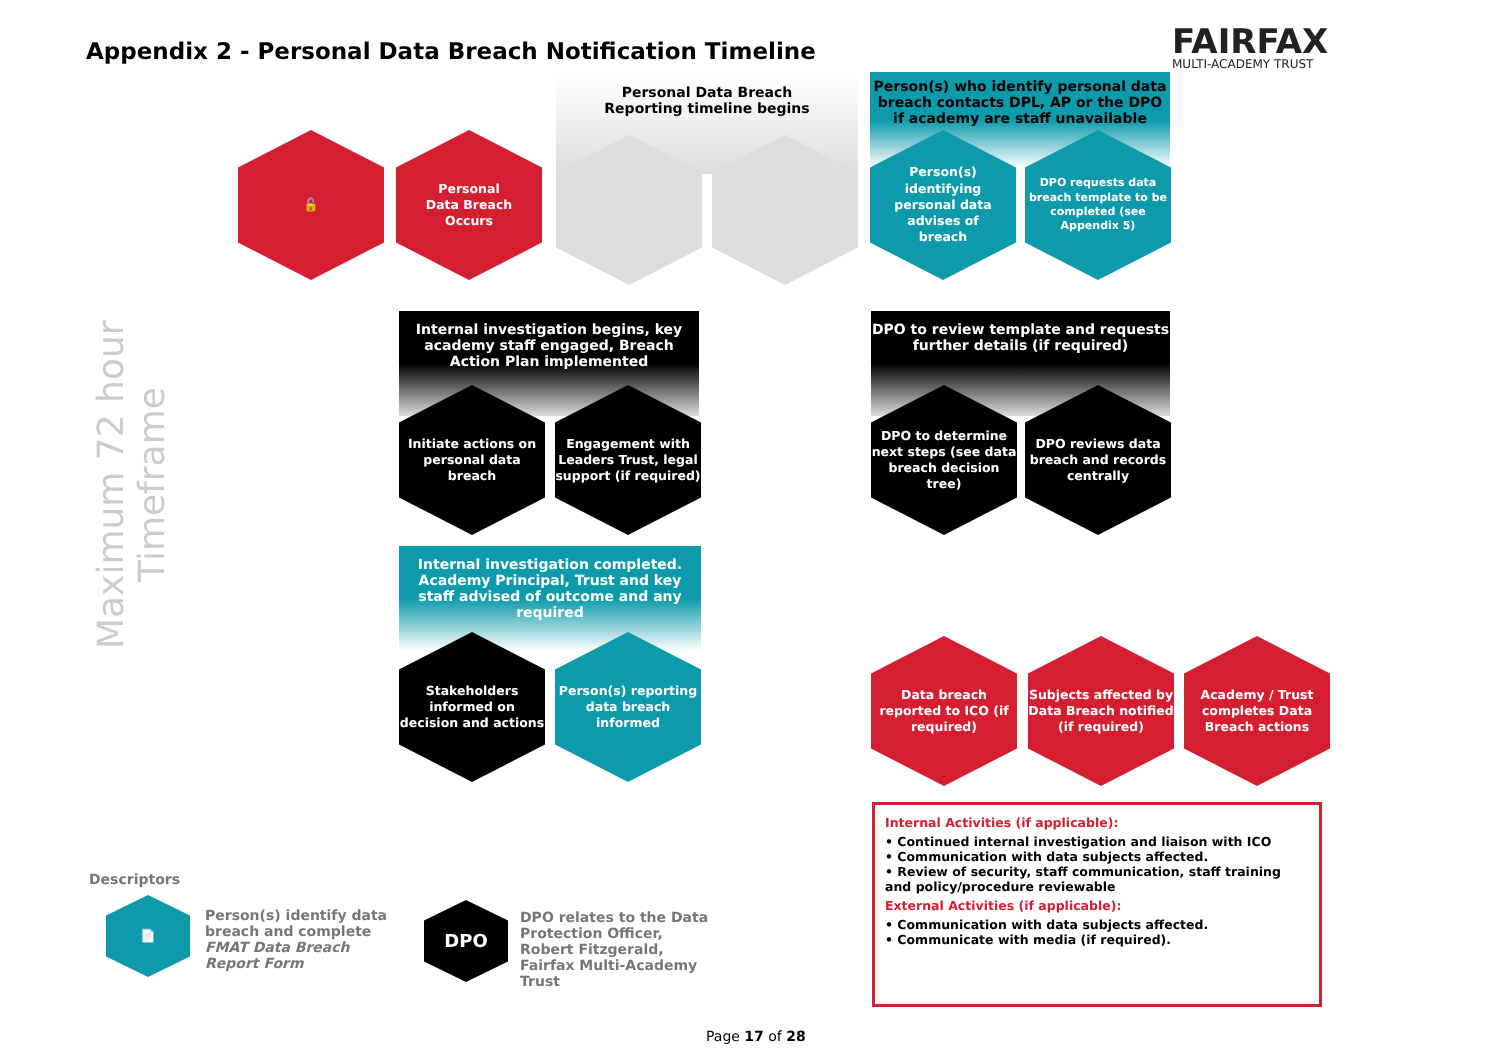Appendix 2 - Personal Data Breach Notification Timeline
FAIRFAX
MULTI-ACADEMY TRUST
Maximum 72 hour Timeframe
Personal Data Breach
Reporting timeline begins
Person(s) who identify personal data breach contacts DPL, AP or the DPO if academy are staff unavailable
🔓
Personal
Data Breach
Occurs
Person(s)
identifying
personal data
advises of
breach
DPO requests data breach template to be completed (see Appendix 5)
Internal investigation begins, key academy staff engaged, Breach Action Plan implemented
DPO to review template and requests further details (if required)
Initiate actions on personal data breach
Engagement with Leaders Trust, legal support (if required)
DPO to determine next steps (see data breach decision tree)
DPO reviews data breach and records centrally
Internal investigation completed. Academy Principal, Trust and key staff advised of outcome and any required
Stakeholders informed on decision and actions
Person(s) reporting data breach informed
Data breach reported to ICO (if required)
Subjects affected by Data Breach notified (if required)
Academy / Trust completes Data Breach actions
Internal Activities (if applicable):
• Continued internal investigation and liaison with ICO
• Communication with data subjects affected.
• Review of security, staff communication, staff training and policy/procedure reviewable
External Activities (if applicable):
• Communication with data subjects affected.
• Communicate with media (if required).
Descriptors
📄
Person(s) identify data breach and complete FMAT Data Breach Report Form
DPO
DPO relates to the Data Protection Officer, Robert Fitzgerald, Fairfax Multi-Academy Trust
Page 17 of 28